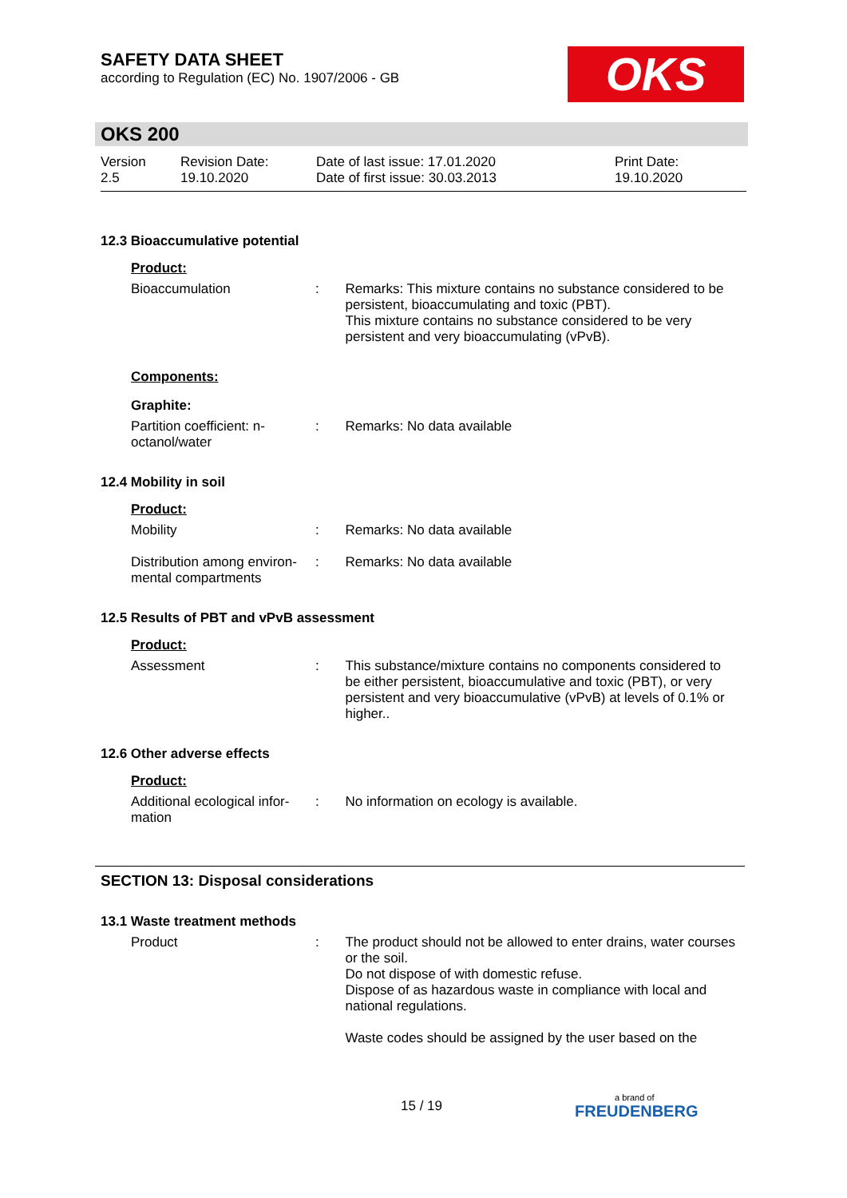SAFETY DATA SHEET
according to Regulation (EC) No. 1907/2006 - GB
OKS
OKS 200
Version
2.5
Revision Date:
19.10.2020
Date of last issue: 17.01.2020
Date of first issue: 30.03.2013
Print Date:
19.10.2020
12.3 Bioaccumulative potential
Product:
Bioaccumulation : Remarks: This mixture contains no substance considered to be persistent, bioaccumulating and toxic (PBT).
This mixture contains no substance considered to be very persistent and very bioaccumulating (vPvB).
Components:
Graphite:
Partition coefficient: n-octanol/water
: Remarks: No data available
12.4 Mobility in soil
Product:
Mobility : Remarks: No data available
Distribution among environ-mental compartments
: Remarks: No data available
12.5 Results of PBT and vPvB assessment
Product:
Assessment : This substance/mixture contains no components considered to be either persistent, bioaccumulative and toxic (PBT), or very persistent and very bioaccumulative (vPvB) at levels of 0.1% or higher..
12.6 Other adverse effects
Product:
Additional ecological infor-mation
: No information on ecology is available.
SECTION 13: Disposal considerations
13.1 Waste treatment methods
Product : The product should not be allowed to enter drains, water courses or the soil.
Do not dispose of with domestic refuse.
Dispose of as hazardous waste in compliance with local and national regulations.
Waste codes should be assigned by the user based on the
15 / 19 a brand of
FREUDENBERG